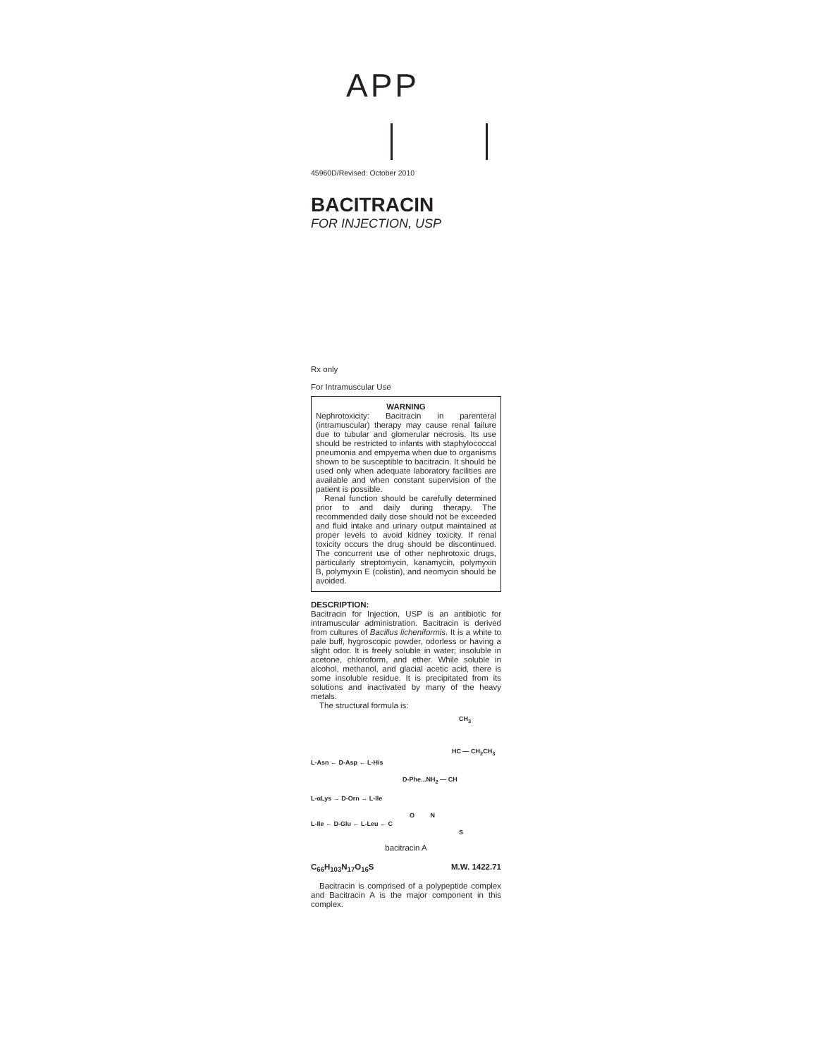APP
45960D/Revised: October 2010
BACITRACIN
FOR INJECTION, USP
Rx only
For Intramuscular Use
WARNING
Nephrotoxicity: Bacitracin in parenteral (intramuscular) therapy may cause renal failure due to tubular and glomerular necrosis. Its use should be restricted to infants with staphylococcal pneumonia and empyema when due to organisms shown to be susceptible to bacitracin. It should be used only when adequate laboratory facilities are available and when constant supervision of the patient is possible.
Renal function should be carefully determined prior to and daily during therapy. The recommended daily dose should not be exceeded and fluid intake and urinary output maintained at proper levels to avoid kidney toxicity. If renal toxicity occurs the drug should be discontinued. The concurrent use of other nephrotoxic drugs, particularly streptomycin, kanamycin, polymyxin B, polymyxin E (colistin), and neomycin should be avoided.
DESCRIPTION:
Bacitracin for Injection, USP is an antibiotic for intramuscular administration. Bacitracin is derived from cultures of Bacillus licheniformis. It is a white to pale buff, hygroscopic powder, odorless or having a slight odor. It is freely soluble in water; insoluble in acetone, chloroform, and ether. While soluble in alcohol, methanol, and glacial acetic acid, there is some insoluble residue. It is precipitated from its solutions and inactivated by many of the heavy metals.
The structural formula is:
CH<sub>3</sub>
HC — CH<sub>2</sub>CH<sub>3</sub>
L-Asn ← D-Asp ← L-His
D-Phe...NH<sub>2</sub> — CH
L-αLys → D-Orn → L-Ile
O N
L-Ile ← D-Glu ← L-Leu ← C
S
bacitracin A
C<sub>66</sub>H<sub>103</sub>N<sub>17</sub>O<sub>16</sub>S M.W. 1422.71
Bacitracin is comprised of a polypeptide complex and Bacitracin A is the major component in this complex.